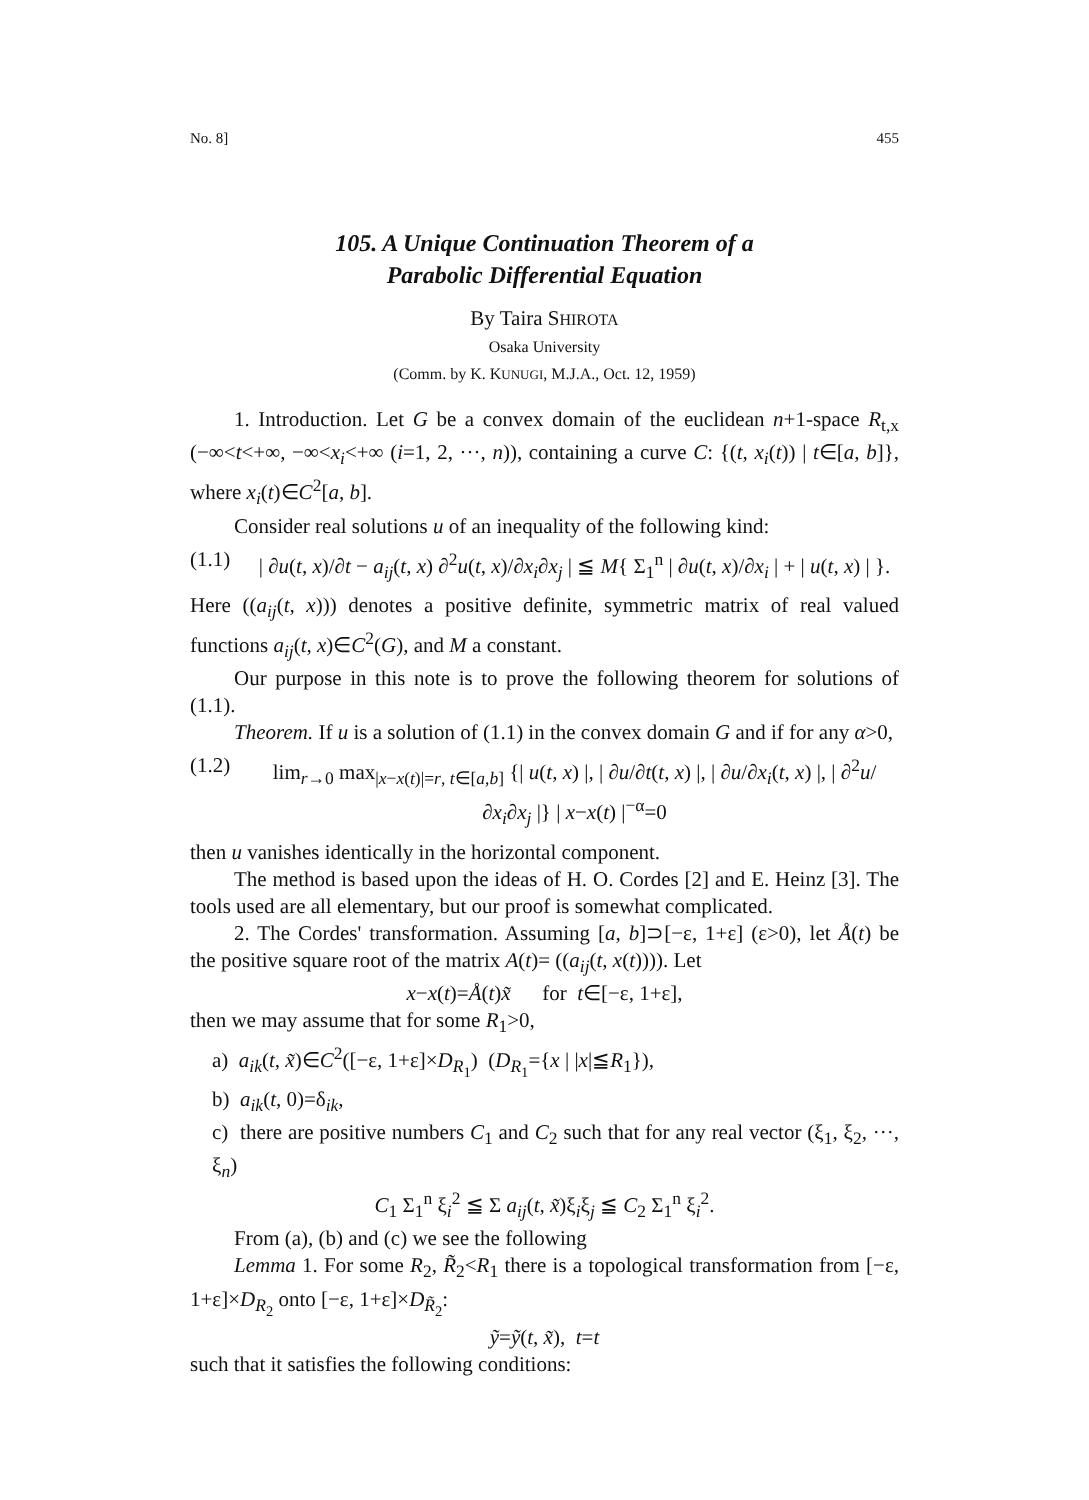No. 8] 455
105. A Unique Continuation Theorem of a
Parabolic Differential Equation
By Taira SHIROTA
Osaka University
(Comm. by K. KUNUGI, M.J.A., Oct. 12, 1959)
1. Introduction. Let G be a convex domain of the euclidean n+1-space R<sub>t,x</sub> (−∞<t<+∞, −∞<x<sub>i</sub><+∞ (i=1, 2, ···, n)), containing a curve C: {(t, x<sub>i</sub>(t)) | t∈[a, b]}, where x<sub>i</sub>(t)∈C<sup>2</sup>[a, b].
Consider real solutions u of an inequality of the following kind:
(1.1) | ∂u(t, x)/∂t − a<sub>ij</sub>(t, x) ∂<sup>2</sup>u(t, x)/∂x<sub>i</sub>∂x<sub>j</sub> | ≦ M{ Σ<sub>1</sub><sup>n</sup> | ∂u(t, x)/∂x<sub>i</sub> | + | u(t, x) | }.
Here ((a<sub>ij</sub>(t, x))) denotes a positive definite, symmetric matrix of real valued functions a<sub>ij</sub>(t, x)∈C<sup>2</sup>(G), and M a constant.
Our purpose in this note is to prove the following theorem for solutions of (1.1).
Theorem. If u is a solution of (1.1) in the convex domain G and if for any α>0,
(1.2) lim<sub>r→0</sub> max<sub>|x−x(t)|=r, t∈[a,b]</sub> {| u(t, x) |, | ∂u/∂t(t, x) |, | ∂u/∂x<sub>i</sub>(t, x) |, | ∂<sup>2</sup>u/∂x<sub>i</sub>∂x<sub>j</sub> |} | x−x(t) |<sup>−α</sup>=0
then u vanishes identically in the horizontal component.
The method is based upon the ideas of H. O. Cordes [2] and E. Heinz [3]. The tools used are all elementary, but our proof is somewhat complicated.
2. The Cordes' transformation. Assuming [a, b]⊃[−ε, 1+ε] (ε>0), let Å(t) be the positive square root of the matrix A(t)= ((a<sub>ij</sub>(t, x(t)))). Let
x−x(t)=Å(t)x̃ for t∈[−ε, 1+ε],
then we may assume that for some R<sub>1</sub>>0,
a) a<sub>ik</sub>(t, x̃)∈C<sup>2</sup>([−ε, 1+ε]×D<sub>R<sub>1</sub></sub>) (D<sub>R<sub>1</sub></sub>={x | |x|≦R<sub>1</sub>}),
b) a<sub>ik</sub>(t, 0)=δ<sub>ik</sub>,
c) there are positive numbers C<sub>1</sub> and C<sub>2</sub> such that for any real vector (ξ<sub>1</sub>, ξ<sub>2</sub>, ···, ξ<sub>n</sub>)
C<sub>1</sub> Σ<sub>1</sub><sup>n</sup> ξ<sub>i</sub><sup>2</sup> ≦ Σ a<sub>ij</sub>(t, x̃)ξ<sub>i</sub>ξ<sub>j</sub> ≦ C<sub>2</sub> Σ<sub>1</sub><sup>n</sup> ξ<sub>i</sub><sup>2</sup>.
From (a), (b) and (c) we see the following
Lemma 1. For some R<sub>2</sub>, R̃<sub>2</sub><R<sub>1</sub> there is a topological transformation from [−ε, 1+ε]×D<sub>R<sub>2</sub></sub> onto [−ε, 1+ε]×D<sub>R̃<sub>2</sub></sub>:
ỹ=ỹ(t, x̃), t=t
such that it satisfies the following conditions: